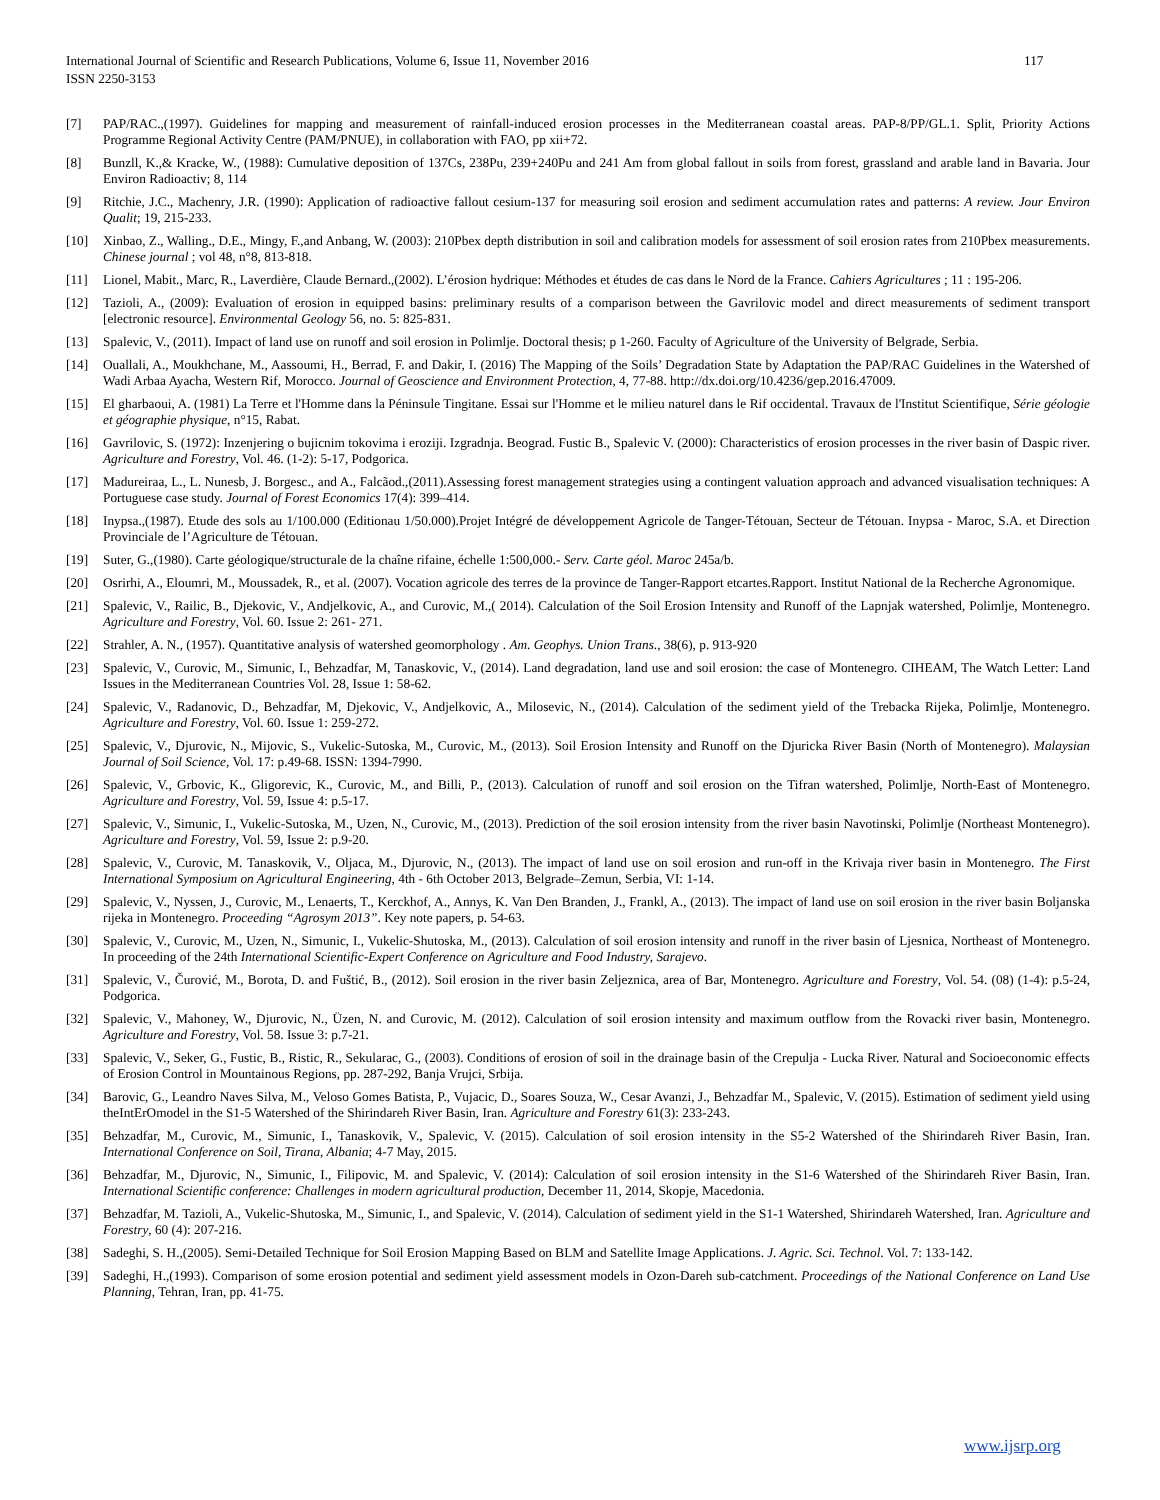International Journal of Scientific and Research Publications, Volume 6, Issue 11, November 2016
ISSN 2250-3153
117
[7] PAP/RAC.,(1997). Guidelines for mapping and measurement of rainfall-induced erosion processes in the Mediterranean coastal areas. PAP-8/PP/GL.1. Split, Priority Actions Programme Regional Activity Centre (PAM/PNUE), in collaboration with FAO, pp xii+72.
[8] Bunzll, K.,& Kracke, W., (1988): Cumulative deposition of 137Cs, 238Pu, 239+240Pu and 241 Am from global fallout in soils from forest, grassland and arable land in Bavaria. Jour Environ Radioactiv; 8, 114
[9] Ritchie, J.C., Machenry, J.R. (1990): Application of radioactive fallout cesium-137 for measuring soil erosion and sediment accumulation rates and patterns: A review. Jour Environ Qualit; 19, 215-233.
[10] Xinbao, Z., Walling., D.E., Mingy, F.,and Anbang, W. (2003): 210Pbex depth distribution in soil and calibration models for assessment of soil erosion rates from 210Pbex measurements. Chinese journal ; vol 48, n°8, 813-818.
[11] Lionel, Mabit., Marc, R., Laverdière, Claude Bernard.,(2002). L’érosion hydrique: Méthodes et études de cas dans le Nord de la France. Cahiers Agricultures ; 11 : 195-206.
[12] Tazioli, A., (2009): Evaluation of erosion in equipped basins: preliminary results of a comparison between the Gavrilovic model and direct measurements of sediment transport [electronic resource]. Environmental Geology 56, no. 5: 825-831.
[13] Spalevic, V., (2011). Impact of land use on runoff and soil erosion in Polimlje. Doctoral thesis; p 1-260. Faculty of Agriculture of the University of Belgrade, Serbia.
[14] Ouallali, A., Moukhchane, M., Aassoumi, H., Berrad, F. and Dakir, I. (2016) The Mapping of the Soils’ Degradation State by Adaptation the PAP/RAC Guidelines in the Watershed of Wadi Arbaa Ayacha, Western Rif, Morocco. Journal of Geoscience and Environment Protection, 4, 77-88. http://dx.doi.org/10.4236/gep.2016.47009.
[15] El gharbaoui, A. (1981) La Terre et l'Homme dans la Péninsule Tingitane. Essai sur l'Homme et le milieu naturel dans le Rif occidental. Travaux de l'Institut Scientifique, Série géologie et géographie physique, n°15, Rabat.
[16] Gavrilovic, S. (1972): Inzenjering o bujicnim tokovima i eroziji. Izgradnja. Beograd. Fustic B., Spalevic V. (2000): Characteristics of erosion processes in the river basin of Daspic river. Agriculture and Forestry, Vol. 46. (1-2): 5-17, Podgorica.
[17] Madureiraa, L., L. Nunesb, J. Borgesc., and A., Falcãod.,(2011).Assessing forest management strategies using a contingent valuation approach and advanced visualisation techniques: A Portuguese case study. Journal of Forest Economics 17(4): 399–414.
[18] Inypsa.,(1987). Etude des sols au 1/100.000 (Editionau 1/50.000).Projet Intégré de développement Agricole de Tanger-Tétouan, Secteur de Tétouan. Inypsa - Maroc, S.A. et Direction Provinciale de l’Agriculture de Tétouan.
[19] Suter, G.,(1980). Carte géologique/structurale de la chaîne rifaine, échelle 1:500,000.- Serv. Carte géol. Maroc 245a/b.
[20] Osrirhi, A., Eloumri, M., Moussadek, R., et al. (2007). Vocation agricole des terres de la province de Tanger-Rapport etcartes.Rapport. Institut National de la Recherche Agronomique.
[21] Spalevic, V., Railic, B., Djekovic, V., Andjelkovic, A., and Curovic, M.,( 2014). Calculation of the Soil Erosion Intensity and Runoff of the Lapnjak watershed, Polimlje, Montenegro. Agriculture and Forestry, Vol. 60. Issue 2: 261- 271.
[22] Strahler, A. N., (1957). Quantitative analysis of watershed geomorphology . Am. Geophys. Union Trans., 38(6), p. 913-920
[23] Spalevic, V., Curovic, M., Simunic, I., Behzadfar, M, Tanaskovic, V., (2014). Land degradation, land use and soil erosion: the case of Montenegro. CIHEAM, The Watch Letter: Land Issues in the Mediterranean Countries Vol. 28, Issue 1: 58-62.
[24] Spalevic, V., Radanovic, D., Behzadfar, M, Djekovic, V., Andjelkovic, A., Milosevic, N., (2014). Calculation of the sediment yield of the Trebacka Rijeka, Polimlje, Montenegro. Agriculture and Forestry, Vol. 60. Issue 1: 259-272.
[25] Spalevic, V., Djurovic, N., Mijovic, S., Vukelic-Sutoska, M., Curovic, M., (2013). Soil Erosion Intensity and Runoff on the Djuricka River Basin (North of Montenegro). Malaysian Journal of Soil Science, Vol. 17: p.49-68. ISSN: 1394-7990.
[26] Spalevic, V., Grbovic, K., Gligorevic, K., Curovic, M., and Billi, P., (2013). Calculation of runoff and soil erosion on the Tifran watershed, Polimlje, North-East of Montenegro. Agriculture and Forestry, Vol. 59, Issue 4: p.5-17.
[27] Spalevic, V., Simunic, I., Vukelic-Sutoska, M., Uzen, N., Curovic, M., (2013). Prediction of the soil erosion intensity from the river basin Navotinski, Polimlje (Northeast Montenegro). Agriculture and Forestry, Vol. 59, Issue 2: p.9-20.
[28] Spalevic, V., Curovic, M. Tanaskovik, V., Oljaca, M., Djurovic, N., (2013). The impact of land use on soil erosion and run-off in the Krivaja river basin in Montenegro. The First International Symposium on Agricultural Engineering, 4th - 6th October 2013, Belgrade–Zemun, Serbia, VI: 1-14.
[29] Spalevic, V., Nyssen, J., Curovic, M., Lenaerts, T., Kerckhof, A., Annys, K. Van Den Branden, J., Frankl, A., (2013). The impact of land use on soil erosion in the river basin Boljanska rijeka in Montenegro. Proceeding “Agrosym 2013”. Key note papers, p. 54-63.
[30] Spalevic, V., Curovic, M., Uzen, N., Simunic, I., Vukelic-Shutoska, M., (2013). Calculation of soil erosion intensity and runoff in the river basin of Ljesnica, Northeast of Montenegro. In proceeding of the 24th International Scientific-Expert Conference on Agriculture and Food Industry, Sarajevo.
[31] Spalevic, V., Čurović, M., Borota, D. and Fuštić, B., (2012). Soil erosion in the river basin Zeljeznica, area of Bar, Montenegro. Agriculture and Forestry, Vol. 54. (08) (1-4): p.5-24, Podgorica.
[32] Spalevic, V., Mahoney, W., Djurovic, N., Üzen, N. and Curovic, M. (2012). Calculation of soil erosion intensity and maximum outflow from the Rovacki river basin, Montenegro. Agriculture and Forestry, Vol. 58. Issue 3: p.7-21.
[33] Spalevic, V., Seker, G., Fustic, B., Ristic, R., Sekularac, G., (2003). Conditions of erosion of soil in the drainage basin of the Crepulja - Lucka River. Natural and Socioeconomic effects of Erosion Control in Mountainous Regions, pp. 287-292, Banja Vrujci, Srbija.
[34] Barovic, G., Leandro Naves Silva, M., Veloso Gomes Batista, P., Vujacic, D., Soares Souza, W., Cesar Avanzi, J., Behzadfar M., Spalevic, V. (2015). Estimation of sediment yield using theIntErOmodel in the S1-5 Watershed of the Shirindareh River Basin, Iran. Agriculture and Forestry 61(3): 233-243.
[35] Behzadfar, M., Curovic, M., Simunic, I., Tanaskovik, V., Spalevic, V. (2015). Calculation of soil erosion intensity in the S5-2 Watershed of the Shirindareh River Basin, Iran. International Conference on Soil, Tirana, Albania; 4-7 May, 2015.
[36] Behzadfar, M., Djurovic, N., Simunic, I., Filipovic, M. and Spalevic, V. (2014): Calculation of soil erosion intensity in the S1-6 Watershed of the Shirindareh River Basin, Iran. International Scientific conference: Challenges in modern agricultural production, December 11, 2014, Skopje, Macedonia.
[37] Behzadfar, M. Tazioli, A., Vukelic-Shutoska, M., Simunic, I., and Spalevic, V. (2014). Calculation of sediment yield in the S1-1 Watershed, Shirindareh Watershed, Iran. Agriculture and Forestry, 60 (4): 207-216.
[38] Sadeghi, S. H.,(2005). Semi-Detailed Technique for Soil Erosion Mapping Based on BLM and Satellite Image Applications. J. Agric. Sci. Technol. Vol. 7: 133-142.
[39] Sadeghi, H.,(1993). Comparison of some erosion potential and sediment yield assessment models in Ozon-Dareh sub-catchment. Proceedings of the National Conference on Land Use Planning, Tehran, Iran, pp. 41-75.
www.ijsrp.org